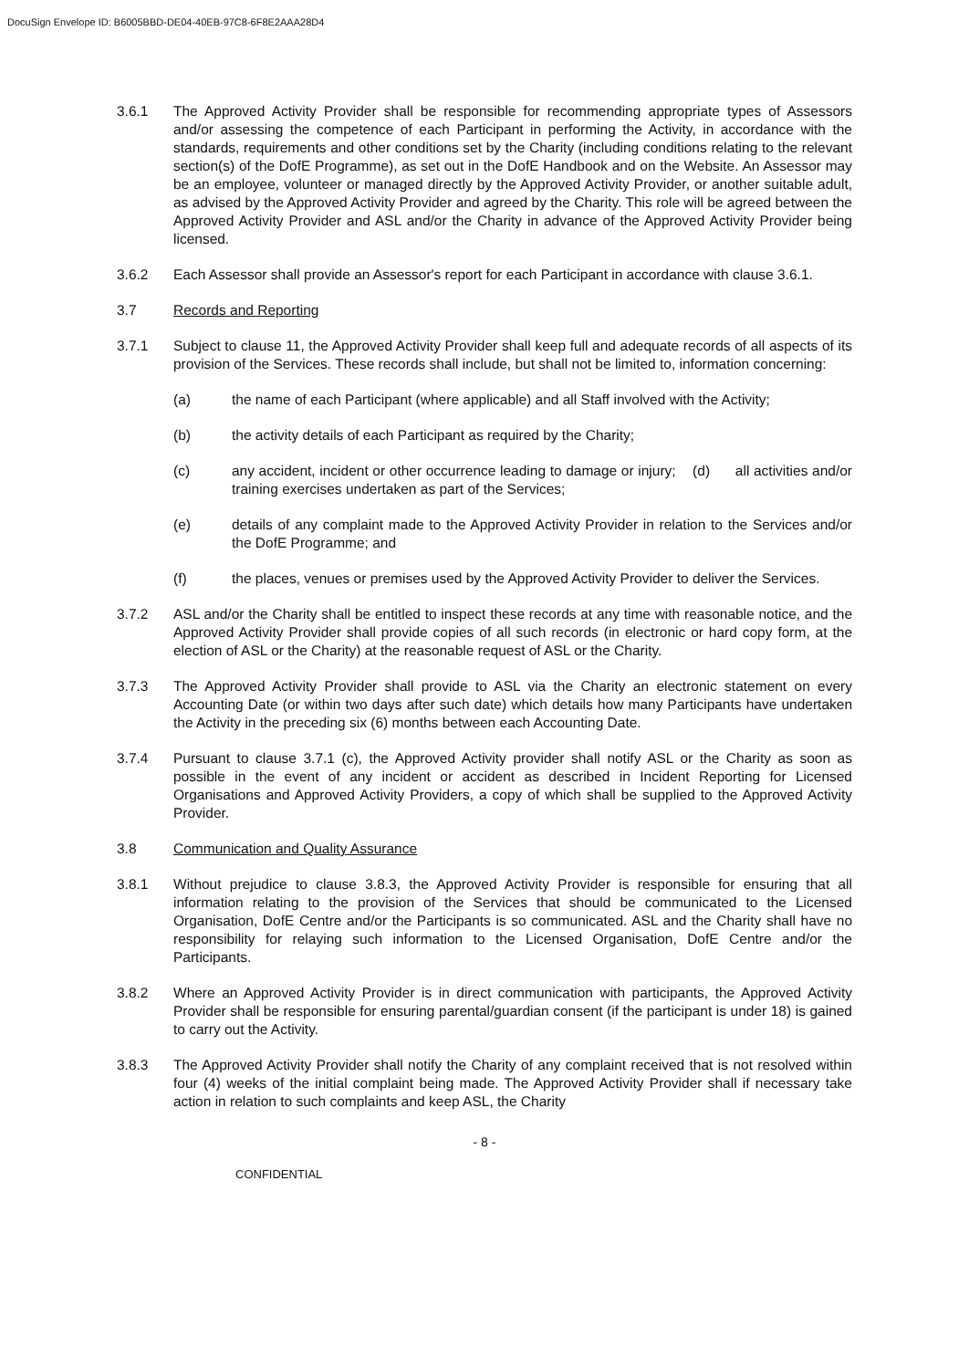DocuSign Envelope ID: B6005BBD-DE04-40EB-97C8-6F8E2AAA28D4
3.6.1 The Approved Activity Provider shall be responsible for recommending appropriate types of Assessors and/or assessing the competence of each Participant in performing the Activity, in accordance with the standards, requirements and other conditions set by the Charity (including conditions relating to the relevant section(s) of the DofE Programme), as set out in the DofE Handbook and on the Website. An Assessor may be an employee, volunteer or managed directly by the Approved Activity Provider, or another suitable adult, as advised by the Approved Activity Provider and agreed by the Charity. This role will be agreed between the Approved Activity Provider and ASL and/or the Charity in advance of the Approved Activity Provider being licensed.
3.6.2 Each Assessor shall provide an Assessor's report for each Participant in accordance with clause 3.6.1.
3.7 Records and Reporting
3.7.1 Subject to clause 11, the Approved Activity Provider shall keep full and adequate records of all aspects of its provision of the Services. These records shall include, but shall not be limited to, information concerning:
(a) the name of each Participant (where applicable) and all Staff involved with the Activity;
(b) the activity details of each Participant as required by the Charity;
(c) any accident, incident or other occurrence leading to damage or injury; (d) all activities and/or training exercises undertaken as part of the Services;
(e) details of any complaint made to the Approved Activity Provider in relation to the Services and/or the DofE Programme; and
(f) the places, venues or premises used by the Approved Activity Provider to deliver the Services.
3.7.2 ASL and/or the Charity shall be entitled to inspect these records at any time with reasonable notice, and the Approved Activity Provider shall provide copies of all such records (in electronic or hard copy form, at the election of ASL or the Charity) at the reasonable request of ASL or the Charity.
3.7.3 The Approved Activity Provider shall provide to ASL via the Charity an electronic statement on every Accounting Date (or within two days after such date) which details how many Participants have undertaken the Activity in the preceding six (6) months between each Accounting Date.
3.7.4 Pursuant to clause 3.7.1 (c), the Approved Activity provider shall notify ASL or the Charity as soon as possible in the event of any incident or accident as described in Incident Reporting for Licensed Organisations and Approved Activity Providers, a copy of which shall be supplied to the Approved Activity Provider.
3.8 Communication and Quality Assurance
3.8.1 Without prejudice to clause 3.8.3, the Approved Activity Provider is responsible for ensuring that all information relating to the provision of the Services that should be communicated to the Licensed Organisation, DofE Centre and/or the Participants is so communicated. ASL and the Charity shall have no responsibility for relaying such information to the Licensed Organisation, DofE Centre and/or the Participants.
3.8.2 Where an Approved Activity Provider is in direct communication with participants, the Approved Activity Provider shall be responsible for ensuring parental/guardian consent (if the participant is under 18) is gained to carry out the Activity.
3.8.3 The Approved Activity Provider shall notify the Charity of any complaint received that is not resolved within four (4) weeks of the initial complaint being made. The Approved Activity Provider shall if necessary take action in relation to such complaints and keep ASL, the Charity
- 8 -
CONFIDENTIAL